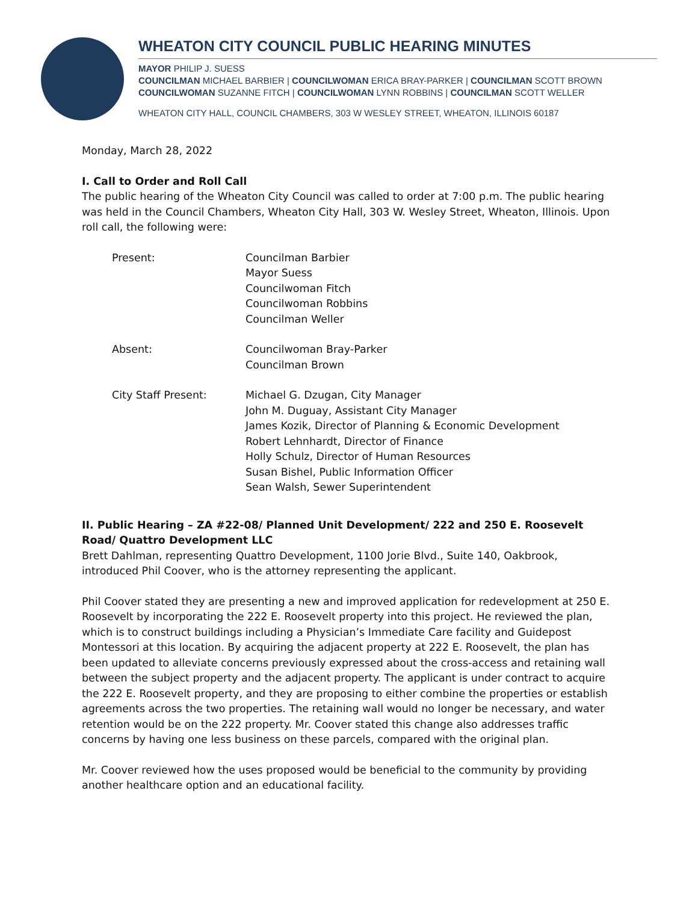WHEATON CITY COUNCIL PUBLIC HEARING MINUTES
MAYOR PHILIP J. SUESS
COUNCILMAN MICHAEL BARBIER | COUNCILWOMAN ERICA BRAY-PARKER | COUNCILMAN SCOTT BROWN
COUNCILWOMAN SUZANNE FITCH | COUNCILWOMAN LYNN ROBBINS | COUNCILMAN SCOTT WELLER
WHEATON CITY HALL, COUNCIL CHAMBERS, 303 W WESLEY STREET, WHEATON, ILLINOIS 60187
Monday, March 28, 2022
I. Call to Order and Roll Call
The public hearing of the Wheaton City Council was called to order at 7:00 p.m. The public hearing was held in the Council Chambers, Wheaton City Hall, 303 W. Wesley Street, Wheaton, Illinois. Upon roll call, the following were:
| Present: | Councilman Barbier Mayor Suess Councilwoman Fitch Councilwoman Robbins Councilman Weller |
| Absent: | Councilwoman Bray-Parker Councilman Brown |
| City Staff Present: | Michael G. Dzugan, City Manager John M. Duguay, Assistant City Manager James Kozik, Director of Planning & Economic Development Robert Lehnhardt, Director of Finance Holly Schulz, Director of Human Resources Susan Bishel, Public Information Officer Sean Walsh, Sewer Superintendent |
II. Public Hearing – ZA #22-08/ Planned Unit Development/ 222 and 250 E. Roosevelt Road/ Quattro Development LLC
Brett Dahlman, representing Quattro Development, 1100 Jorie Blvd., Suite 140, Oakbrook, introduced Phil Coover, who is the attorney representing the applicant.
Phil Coover stated they are presenting a new and improved application for redevelopment at 250 E. Roosevelt by incorporating the 222 E. Roosevelt property into this project. He reviewed the plan, which is to construct buildings including a Physician’s Immediate Care facility and Guidepost Montessori at this location. By acquiring the adjacent property at 222 E. Roosevelt, the plan has been updated to alleviate concerns previously expressed about the cross-access and retaining wall between the subject property and the adjacent property. The applicant is under contract to acquire the 222 E. Roosevelt property, and they are proposing to either combine the properties or establish agreements across the two properties. The retaining wall would no longer be necessary, and water retention would be on the 222 property. Mr. Coover stated this change also addresses traffic concerns by having one less business on these parcels, compared with the original plan.
Mr. Coover reviewed how the uses proposed would be beneficial to the community by providing another healthcare option and an educational facility.